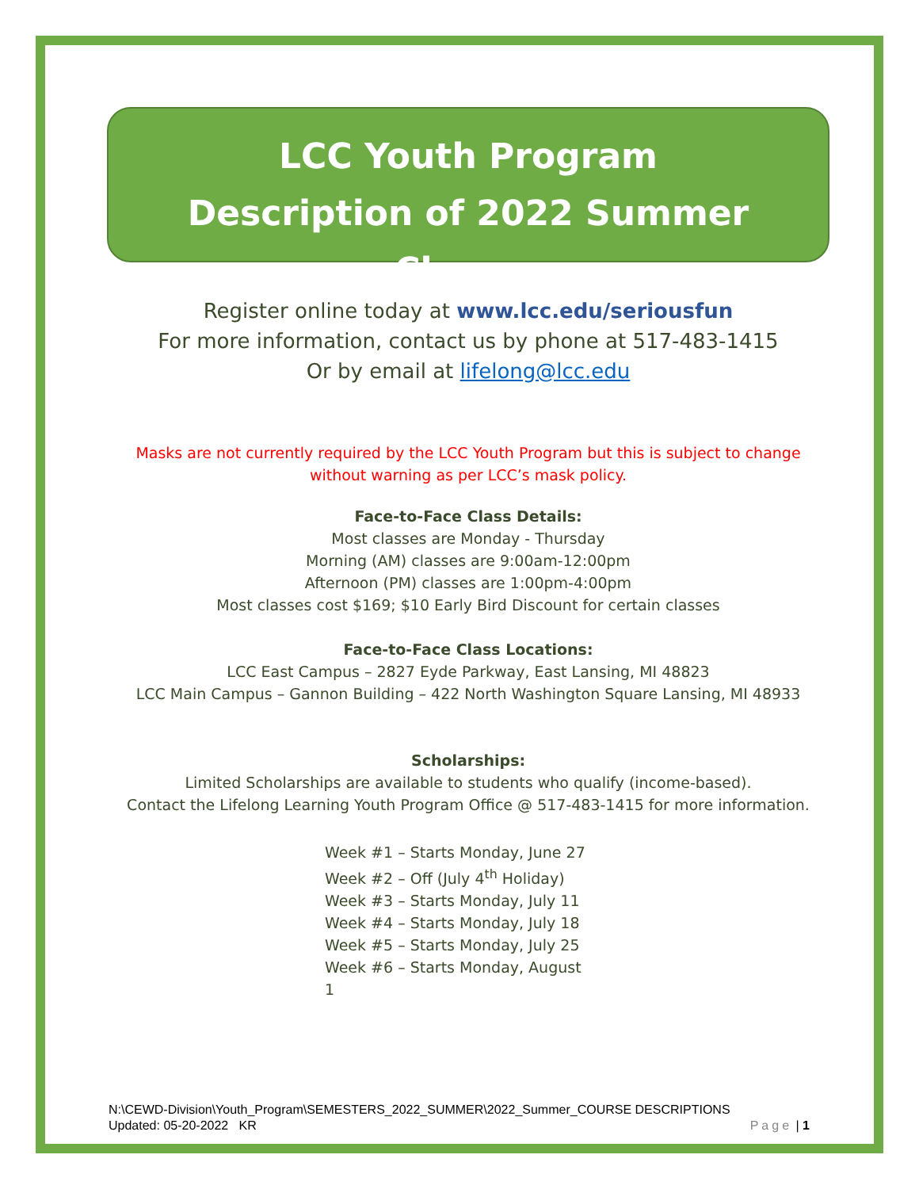LCC Youth Program
Description of 2022 Summer Classes
Register online today at www.lcc.edu/seriousfun
For more information, contact us by phone at 517-483-1415
Or by email at lifelong@lcc.edu
Masks are not currently required by the LCC Youth Program but this is subject to change
without warning as per LCC’s mask policy.
Face-to-Face Class Details:
Most classes are Monday - Thursday
Morning (AM) classes are 9:00am-12:00pm
Afternoon (PM) classes are 1:00pm-4:00pm
Most classes cost $169; $10 Early Bird Discount for certain classes
Face-to-Face Class Locations:
LCC East Campus – 2827 Eyde Parkway, East Lansing, MI 48823
LCC Main Campus – Gannon Building – 422 North Washington Square Lansing, MI 48933
Scholarships:
Limited Scholarships are available to students who qualify (income-based).
Contact the Lifelong Learning Youth Program Office @ 517-483-1415 for more information.
Week #1 – Starts Monday, June 27
Week #2 – Off (July 4<sup>th</sup> Holiday)
Week #3 – Starts Monday, July 11
Week #4 – Starts Monday, July 18
Week #5 – Starts Monday, July 25
Week #6 – Starts Monday, August 1
N:\CEWD-Division\Youth_Program\SEMESTERS_2022_SUMMER\2022_Summer_COURSE DESCRIPTIONS
Updated: 05-20-2022 KR Page | 1